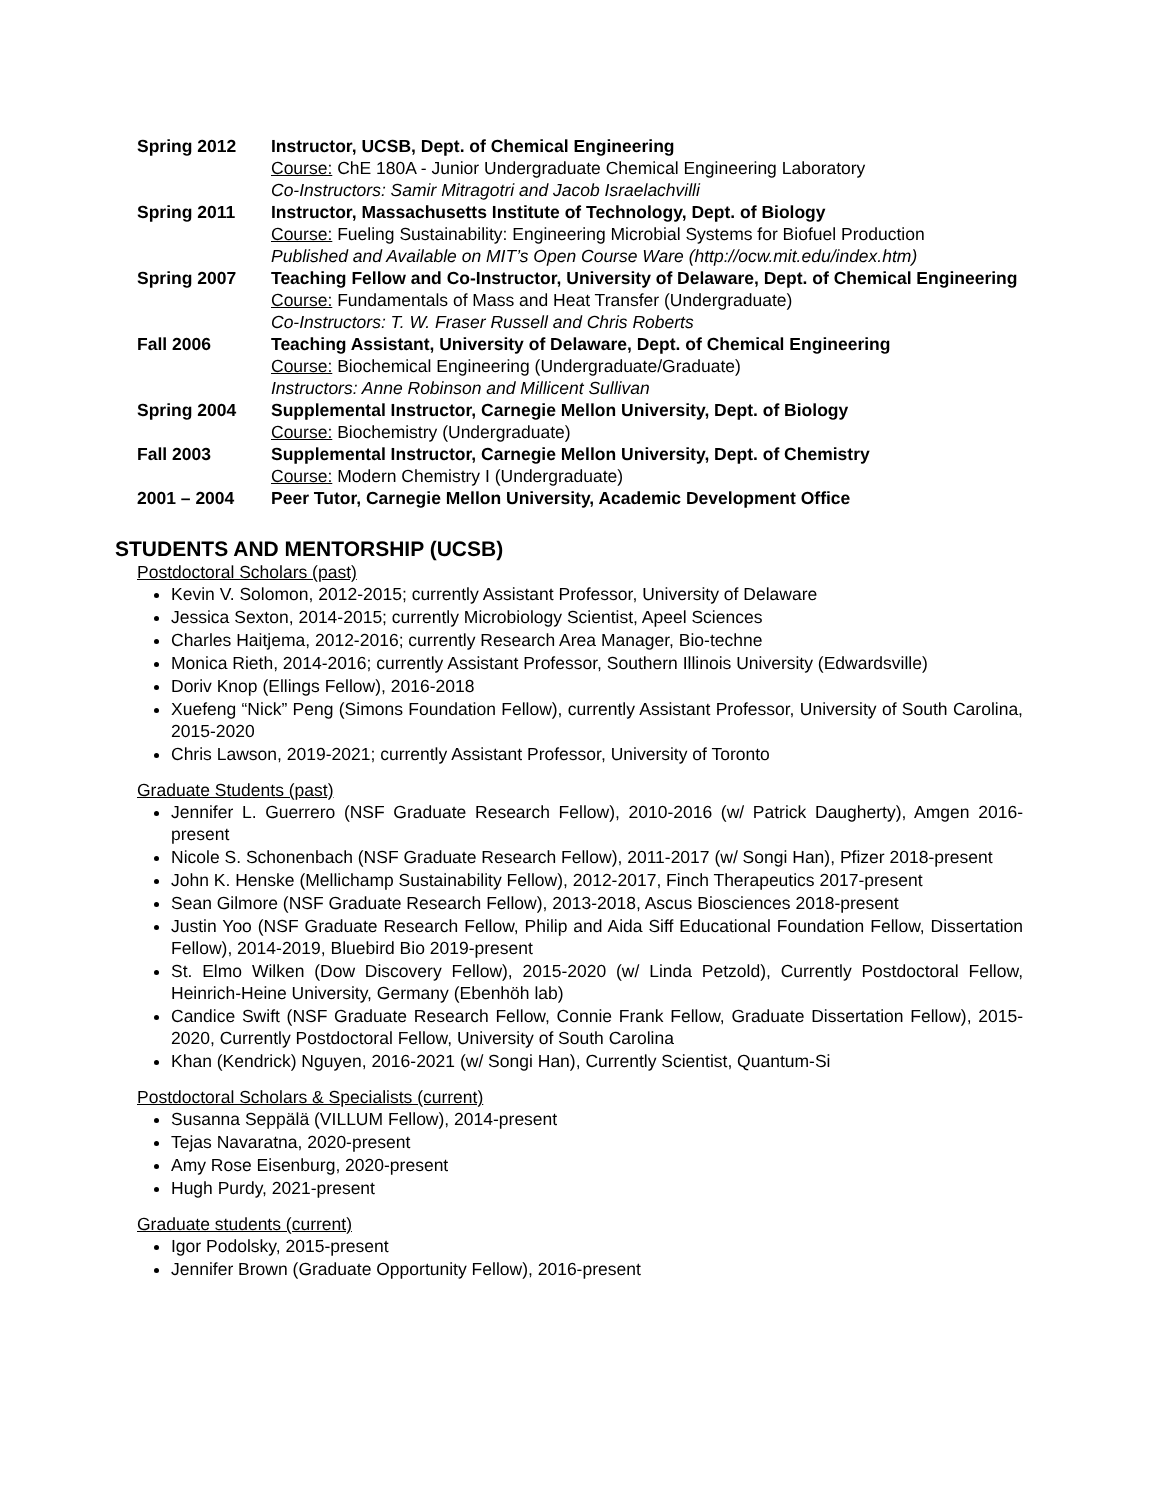Spring 2012 Instructor, UCSB, Dept. of Chemical Engineering
Course: ChE 180A - Junior Undergraduate Chemical Engineering Laboratory
Co-Instructors: Samir Mitragotri and Jacob Israelachvilli
Spring 2011 Instructor, Massachusetts Institute of Technology, Dept. of Biology
Course: Fueling Sustainability: Engineering Microbial Systems for Biofuel Production
Published and Available on MIT’s Open Course Ware (http://ocw.mit.edu/index.htm)
Spring 2007 Teaching Fellow and Co-Instructor, University of Delaware, Dept. of Chemical Engineering
Course: Fundamentals of Mass and Heat Transfer (Undergraduate)
Co-Instructors: T. W. Fraser Russell and Chris Roberts
Fall 2006 Teaching Assistant, University of Delaware, Dept. of Chemical Engineering
Course: Biochemical Engineering (Undergraduate/Graduate)
Instructors: Anne Robinson and Millicent Sullivan
Spring 2004 Supplemental Instructor, Carnegie Mellon University, Dept. of Biology
Course: Biochemistry (Undergraduate)
Fall 2003 Supplemental Instructor, Carnegie Mellon University, Dept. of Chemistry
Course: Modern Chemistry I (Undergraduate)
2001 – 2004 Peer Tutor, Carnegie Mellon University, Academic Development Office
STUDENTS AND MENTORSHIP (UCSB)
Postdoctoral Scholars (past)
Kevin V. Solomon, 2012-2015; currently Assistant Professor, University of Delaware
Jessica Sexton, 2014-2015; currently Microbiology Scientist, Apeel Sciences
Charles Haitjema, 2012-2016; currently Research Area Manager, Bio-techne
Monica Rieth, 2014-2016; currently Assistant Professor, Southern Illinois University (Edwardsville)
Doriv Knop (Ellings Fellow), 2016-2018
Xuefeng “Nick” Peng (Simons Foundation Fellow), currently Assistant Professor, University of South Carolina, 2015-2020
Chris Lawson, 2019-2021; currently Assistant Professor, University of Toronto
Graduate Students (past)
Jennifer L. Guerrero (NSF Graduate Research Fellow), 2010-2016 (w/ Patrick Daugherty), Amgen 2016-present
Nicole S. Schonenbach (NSF Graduate Research Fellow), 2011-2017 (w/ Songi Han), Pfizer 2018-present
John K. Henske (Mellichamp Sustainability Fellow), 2012-2017, Finch Therapeutics 2017-present
Sean Gilmore (NSF Graduate Research Fellow), 2013-2018, Ascus Biosciences 2018-present
Justin Yoo (NSF Graduate Research Fellow, Philip and Aida Siff Educational Foundation Fellow, Dissertation Fellow), 2014-2019, Bluebird Bio 2019-present
St. Elmo Wilken (Dow Discovery Fellow), 2015-2020 (w/ Linda Petzold), Currently Postdoctoral Fellow, Heinrich-Heine University, Germany (Ebenhöh lab)
Candice Swift (NSF Graduate Research Fellow, Connie Frank Fellow, Graduate Dissertation Fellow), 2015-2020, Currently Postdoctoral Fellow, University of South Carolina
Khan (Kendrick) Nguyen, 2016-2021 (w/ Songi Han), Currently Scientist, Quantum-Si
Postdoctoral Scholars & Specialists (current)
Susanna Seppälä (VILLUM Fellow), 2014-present
Tejas Navaratna, 2020-present
Amy Rose Eisenburg, 2020-present
Hugh Purdy, 2021-present
Graduate students (current)
Igor Podolsky, 2015-present
Jennifer Brown (Graduate Opportunity Fellow), 2016-present